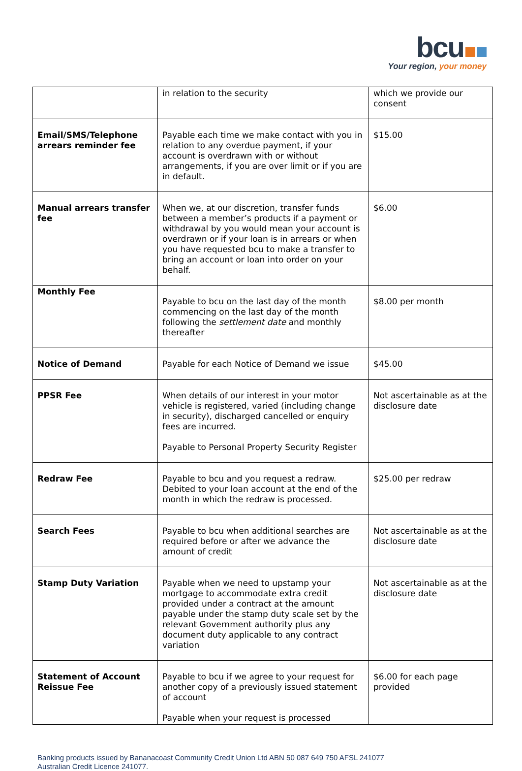bcu
Your region, your money
| | in relation to the security | which we provide our consent |
| Email/SMS/Telephone arrears reminder fee | Payable each time we make contact with you in relation to any overdue payment, if your account is overdrawn with or without arrangements, if you are over limit or if you are in default. | $15.00 |
| Manual arrears transfer fee | When we, at our discretion, transfer funds between a member’s products if a payment or withdrawal by you would mean your account is overdrawn or if your loan is in arrears or when you have requested bcu to make a transfer to bring an account or loan into order on your behalf. | $6.00 |
| Monthly Fee | Payable to bcu on the last day of the month commencing on the last day of the month following the settlement date and monthly thereafter | $8.00 per month |
| Notice of Demand | Payable for each Notice of Demand we issue | $45.00 |
| PPSR Fee | When details of our interest in your motor vehicle is registered, varied (including change in security), discharged cancelled or enquiry fees are incurred. Payable to Personal Property Security Register | Not ascertainable as at the disclosure date |
| Redraw Fee | Payable to bcu and you request a redraw. Debited to your loan account at the end of the month in which the redraw is processed. | $25.00 per redraw |
| Search Fees | Payable to bcu when additional searches are required before or after we advance the amount of credit | Not ascertainable as at the disclosure date |
| Stamp Duty Variation | Payable when we need to upstamp your mortgage to accommodate extra credit provided under a contract at the amount payable under the stamp duty scale set by the relevant Government authority plus any document duty applicable to any contract variation | Not ascertainable as at the disclosure date |
| Statement of Account Reissue Fee | Payable to bcu if we agree to your request for another copy of a previously issued statement of account Payable when your request is processed | $6.00 for each page provided |
Banking products issued by Bananacoast Community Credit Union Ltd ABN 50 087 649 750 AFSL 241077
Australian Credit Licence 241077.